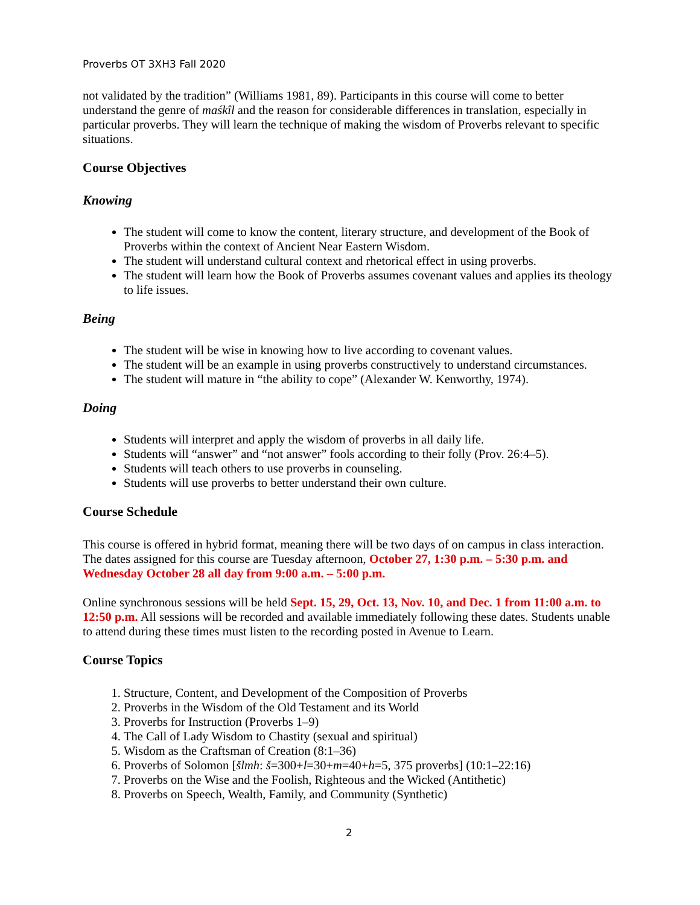Proverbs OT 3XH3 Fall 2020
not validated by the tradition” (Williams 1981, 89). Participants in this course will come to better understand the genre of maśkîl and the reason for considerable differences in translation, especially in particular proverbs. They will learn the technique of making the wisdom of Proverbs relevant to specific situations.
Course Objectives
Knowing
The student will come to know the content, literary structure, and development of the Book of Proverbs within the context of Ancient Near Eastern Wisdom.
The student will understand cultural context and rhetorical effect in using proverbs.
The student will learn how the Book of Proverbs assumes covenant values and applies its theology to life issues.
Being
The student will be wise in knowing how to live according to covenant values.
The student will be an example in using proverbs constructively to understand circumstances.
The student will mature in “the ability to cope” (Alexander W. Kenworthy, 1974).
Doing
Students will interpret and apply the wisdom of proverbs in all daily life.
Students will “answer” and “not answer” fools according to their folly (Prov. 26:4–5).
Students will teach others to use proverbs in counseling.
Students will use proverbs to better understand their own culture.
Course Schedule
This course is offered in hybrid format, meaning there will be two days of on campus in class interaction. The dates assigned for this course are Tuesday afternoon, October 27, 1:30 p.m. – 5:30 p.m. and Wednesday October 28 all day from 9:00 a.m. – 5:00 p.m.
Online synchronous sessions will be held Sept. 15, 29, Oct. 13, Nov. 10, and Dec. 1 from 11:00 a.m. to 12:50 p.m. All sessions will be recorded and available immediately following these dates. Students unable to attend during these times must listen to the recording posted in Avenue to Learn.
Course Topics
1. Structure, Content, and Development of the Composition of Proverbs
2. Proverbs in the Wisdom of the Old Testament and its World
3. Proverbs for Instruction (Proverbs 1–9)
4. The Call of Lady Wisdom to Chastity (sexual and spiritual)
5. Wisdom as the Craftsman of Creation (8:1–36)
6. Proverbs of Solomon [šlmh: š=300+l=30+m=40+h=5, 375 proverbs] (10:1–22:16)
7. Proverbs on the Wise and the Foolish, Righteous and the Wicked (Antithetic)
8. Proverbs on Speech, Wealth, Family, and Community (Synthetic)
2